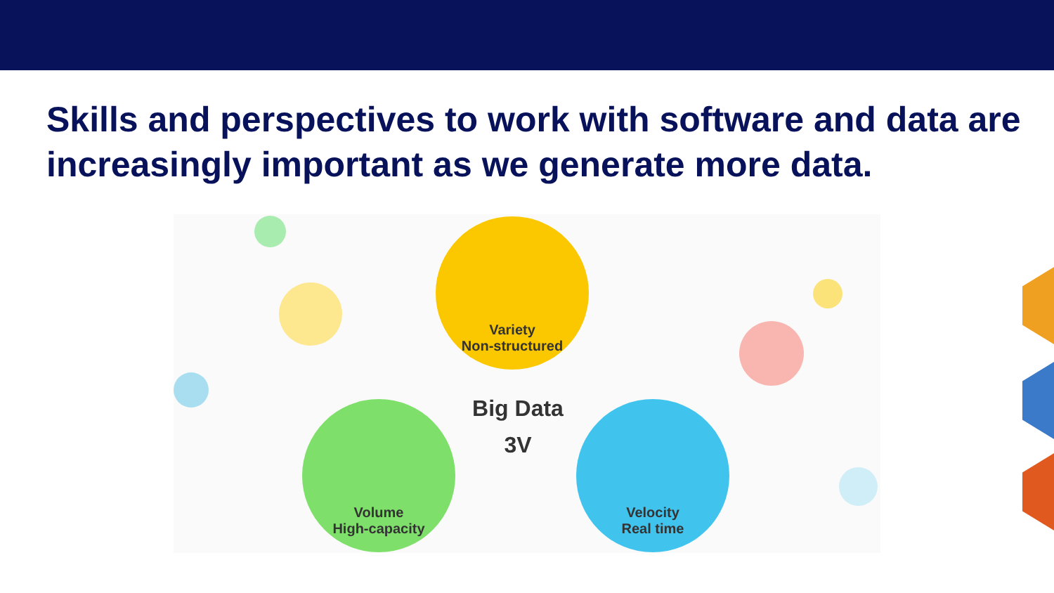Skills and perspectives to work with software and data are increasingly important as we generate more data.
Variety
Non-structured
Volume
High-capacity
Velocity
Real time
Big Data
3V